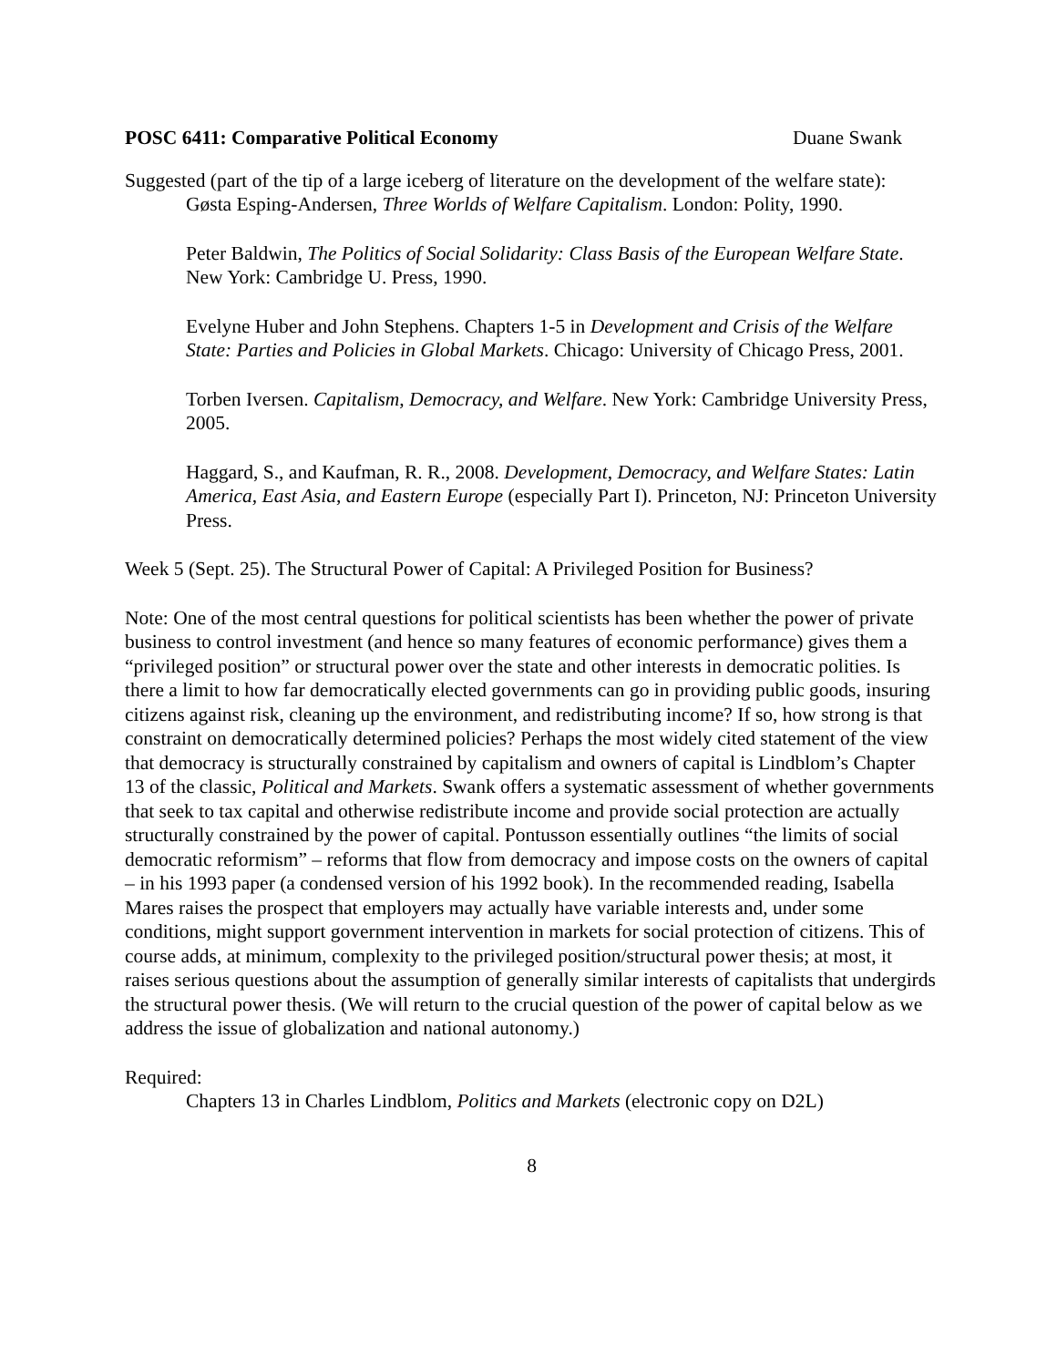POSC 6411: Comparative Political Economy Duane Swank
Suggested (part of the tip of a large iceberg of literature on the development of the welfare state):
Gøsta Esping-Andersen, Three Worlds of Welfare Capitalism. London: Polity, 1990.
Peter Baldwin, The Politics of Social Solidarity: Class Basis of the European Welfare State. New York: Cambridge U. Press, 1990.
Evelyne Huber and John Stephens. Chapters 1-5 in Development and Crisis of the Welfare State: Parties and Policies in Global Markets. Chicago: University of Chicago Press, 2001.
Torben Iversen. Capitalism, Democracy, and Welfare. New York: Cambridge University Press, 2005.
Haggard, S., and Kaufman, R. R., 2008. Development, Democracy, and Welfare States: Latin America, East Asia, and Eastern Europe (especially Part I). Princeton, NJ: Princeton University Press.
Week 5 (Sept. 25). The Structural Power of Capital: A Privileged Position for Business?
Note: One of the most central questions for political scientists has been whether the power of private business to control investment (and hence so many features of economic performance) gives them a “privileged position” or structural power over the state and other interests in democratic polities. Is there a limit to how far democratically elected governments can go in providing public goods, insuring citizens against risk, cleaning up the environment, and redistributing income? If so, how strong is that constraint on democratically determined policies? Perhaps the most widely cited statement of the view that democracy is structurally constrained by capitalism and owners of capital is Lindblom’s Chapter 13 of the classic, Political and Markets. Swank offers a systematic assessment of whether governments that seek to tax capital and otherwise redistribute income and provide social protection are actually structurally constrained by the power of capital. Pontusson essentially outlines “the limits of social democratic reformism” – reforms that flow from democracy and impose costs on the owners of capital – in his 1993 paper (a condensed version of his 1992 book). In the recommended reading, Isabella Mares raises the prospect that employers may actually have variable interests and, under some conditions, might support government intervention in markets for social protection of citizens. This of course adds, at minimum, complexity to the privileged position/structural power thesis; at most, it raises serious questions about the assumption of generally similar interests of capitalists that undergirds the structural power thesis. (We will return to the crucial question of the power of capital below as we address the issue of globalization and national autonomy.)
Required:
Chapters 13 in Charles Lindblom, Politics and Markets (electronic copy on D2L)
8